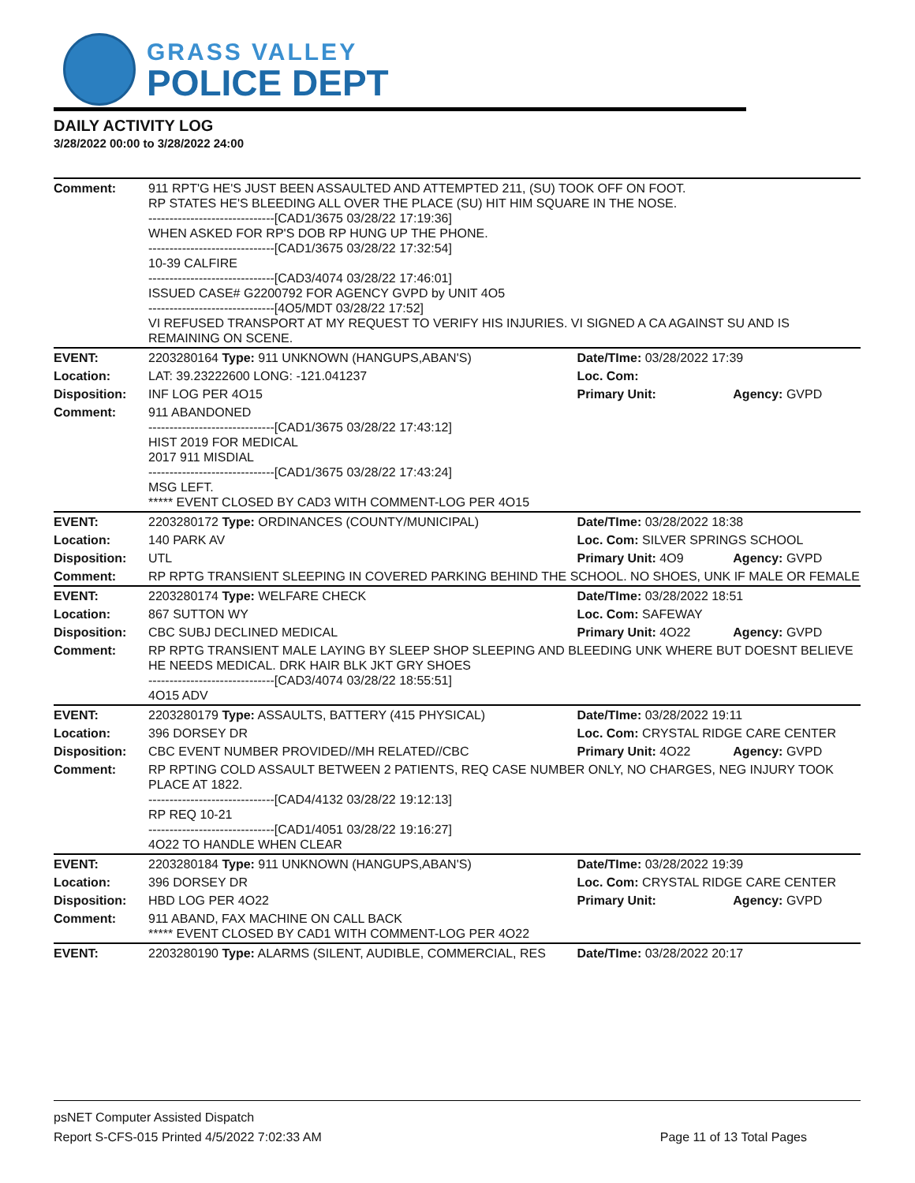GRASS VALLEY
POLICE DEPT
DAILY ACTIVITY LOG
3/28/2022 00:00 to 3/28/2022 24:00
| Comment: | 911 RPT'G HE'S JUST BEEN ASSAULTED AND ATTEMPTED 211, (SU) TOOK OFF ON FOOT. RP STATES HE'S BLEEDING ALL OVER THE PLACE (SU) HIT HIM SQUARE IN THE NOSE. ------------------------------[CAD1/3675 03/28/22 17:19:36] WHEN ASKED FOR RP'S DOB RP HUNG UP THE PHONE. ------------------------------[CAD1/3675 03/28/22 17:32:54] 10-39 CALFIRE ------------------------------[CAD3/4074 03/28/22 17:46:01] ISSUED CASE# G2200792 FOR AGENCY GVPD by UNIT 4O5 ------------------------------[4O5/MDT 03/28/22 17:52] VI REFUSED TRANSPORT AT MY REQUEST TO VERIFY HIS INJURIES. VI SIGNED A CA AGAINST SU AND IS REMAINING ON SCENE. | | |
| EVENT: | 2203280164 Type: 911 UNKNOWN (HANGUPS,ABAN'S) | Date/TIme: 03/28/2022 17:39 | |
| Location: | LAT: 39.23222600 LONG: -121.041237 | Loc. Com: | |
| Disposition: | INF LOG PER 4O15 | Primary Unit: | Agency: GVPD |
| Comment: | 911 ABANDONED ------------------------------[CAD1/3675 03/28/22 17:43:12] HIST 2019 FOR MEDICAL 2017 911 MISDIAL ------------------------------[CAD1/3675 03/28/22 17:43:24] MSG LEFT. ***** EVENT CLOSED BY CAD3 WITH COMMENT-LOG PER 4O15 | | |
| EVENT: | 2203280172 Type: ORDINANCES (COUNTY/MUNICIPAL) | Date/TIme: 03/28/2022 18:38 | |
| Location: | 140 PARK AV | Loc. Com: SILVER SPRINGS SCHOOL | |
| Disposition: | UTL | Primary Unit: 4O9 | Agency: GVPD |
| Comment: | RP RPTG TRANSIENT SLEEPING IN COVERED PARKING BEHIND THE SCHOOL. NO SHOES, UNK IF MALE OR FEMALE | | |
| EVENT: | 2203280174 Type: WELFARE CHECK | Date/TIme: 03/28/2022 18:51 | |
| Location: | 867 SUTTON WY | Loc. Com: SAFEWAY | |
| Disposition: | CBC SUBJ DECLINED MEDICAL | Primary Unit: 4O22 | Agency: GVPD |
| Comment: | RP RPTG TRANSIENT MALE LAYING BY SLEEP SHOP SLEEPING AND BLEEDING UNK WHERE BUT DOESNT BELIEVE HE NEEDS MEDICAL. DRK HAIR BLK JKT GRY SHOES ------------------------------[CAD3/4074 03/28/22 18:55:51] 4O15 ADV | | |
| EVENT: | 2203280179 Type: ASSAULTS, BATTERY (415 PHYSICAL) | Date/TIme: 03/28/2022 19:11 | |
| Location: | 396 DORSEY DR | Loc. Com: CRYSTAL RIDGE CARE CENTER | |
| Disposition: | CBC EVENT NUMBER PROVIDED//MH RELATED//CBC | Primary Unit: 4O22 | Agency: GVPD |
| Comment: | RP RPTING COLD ASSAULT BETWEEN 2 PATIENTS, REQ CASE NUMBER ONLY, NO CHARGES, NEG INJURY TOOK PLACE AT 1822. ------------------------------[CAD4/4132 03/28/22 19:12:13] RP REQ 10-21 ------------------------------[CAD1/4051 03/28/22 19:16:27] 4O22 TO HANDLE WHEN CLEAR | | |
| EVENT: | 2203280184 Type: 911 UNKNOWN (HANGUPS,ABAN'S) | Date/TIme: 03/28/2022 19:39 | |
| Location: | 396 DORSEY DR | Loc. Com: CRYSTAL RIDGE CARE CENTER | |
| Disposition: | HBD LOG PER 4O22 | Primary Unit: | Agency: GVPD |
| Comment: | 911 ABAND, FAX MACHINE ON CALL BACK ***** EVENT CLOSED BY CAD1 WITH COMMENT-LOG PER 4O22 | | |
| EVENT: | 2203280190 Type: ALARMS (SILENT, AUDIBLE, COMMERCIAL, RES | Date/TIme: 03/28/2022 20:17 | |
psNET Computer Assisted Dispatch
Report S-CFS-015 Printed 4/5/2022 7:02:33 AM Page 11 of 13 Total Pages